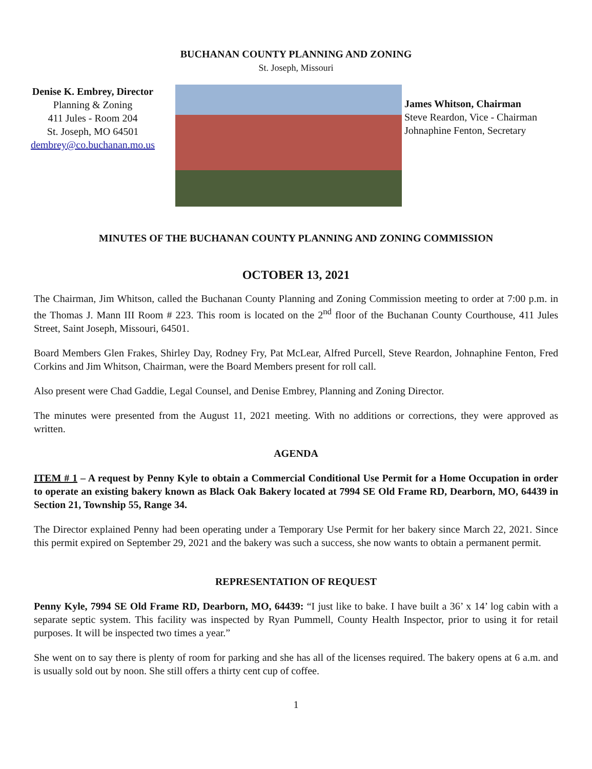BUCHANAN COUNTY PLANNING AND ZONING
St. Joseph, Missouri
Denise K. Embrey, Director
Planning & Zoning
411 Jules - Room 204
St. Joseph, MO 64501
dembrey@co.buchanan.mo.us
James Whitson, Chairman
Steve Reardon, Vice - Chairman
Johnaphine Fenton, Secretary
MINUTES OF THE BUCHANAN COUNTY PLANNING AND ZONING COMMISSION
OCTOBER 13, 2021
The Chairman, Jim Whitson, called the Buchanan County Planning and Zoning Commission meeting to order at 7:00 p.m. in the Thomas J. Mann III Room # 223. This room is located on the 2<sup>nd</sup> floor of the Buchanan County Courthouse, 411 Jules Street, Saint Joseph, Missouri, 64501.
Board Members Glen Frakes, Shirley Day, Rodney Fry, Pat McLear, Alfred Purcell, Steve Reardon, Johnaphine Fenton, Fred Corkins and Jim Whitson, Chairman, were the Board Members present for roll call.
Also present were Chad Gaddie, Legal Counsel, and Denise Embrey, Planning and Zoning Director.
The minutes were presented from the August 11, 2021 meeting. With no additions or corrections, they were approved as written.
AGENDA
ITEM # 1 – A request by Penny Kyle to obtain a Commercial Conditional Use Permit for a Home Occupation in order to operate an existing bakery known as Black Oak Bakery located at 7994 SE Old Frame RD, Dearborn, MO, 64439 in Section 21, Township 55, Range 34.
The Director explained Penny had been operating under a Temporary Use Permit for her bakery since March 22, 2021. Since this permit expired on September 29, 2021 and the bakery was such a success, she now wants to obtain a permanent permit.
REPRESENTATION OF REQUEST
Penny Kyle, 7994 SE Old Frame RD, Dearborn, MO, 64439: “I just like to bake. I have built a 36’ x 14’ log cabin with a separate septic system. This facility was inspected by Ryan Pummell, County Health Inspector, prior to using it for retail purposes. It will be inspected two times a year.”
She went on to say there is plenty of room for parking and she has all of the licenses required. The bakery opens at 6 a.m. and is usually sold out by noon. She still offers a thirty cent cup of coffee.
1